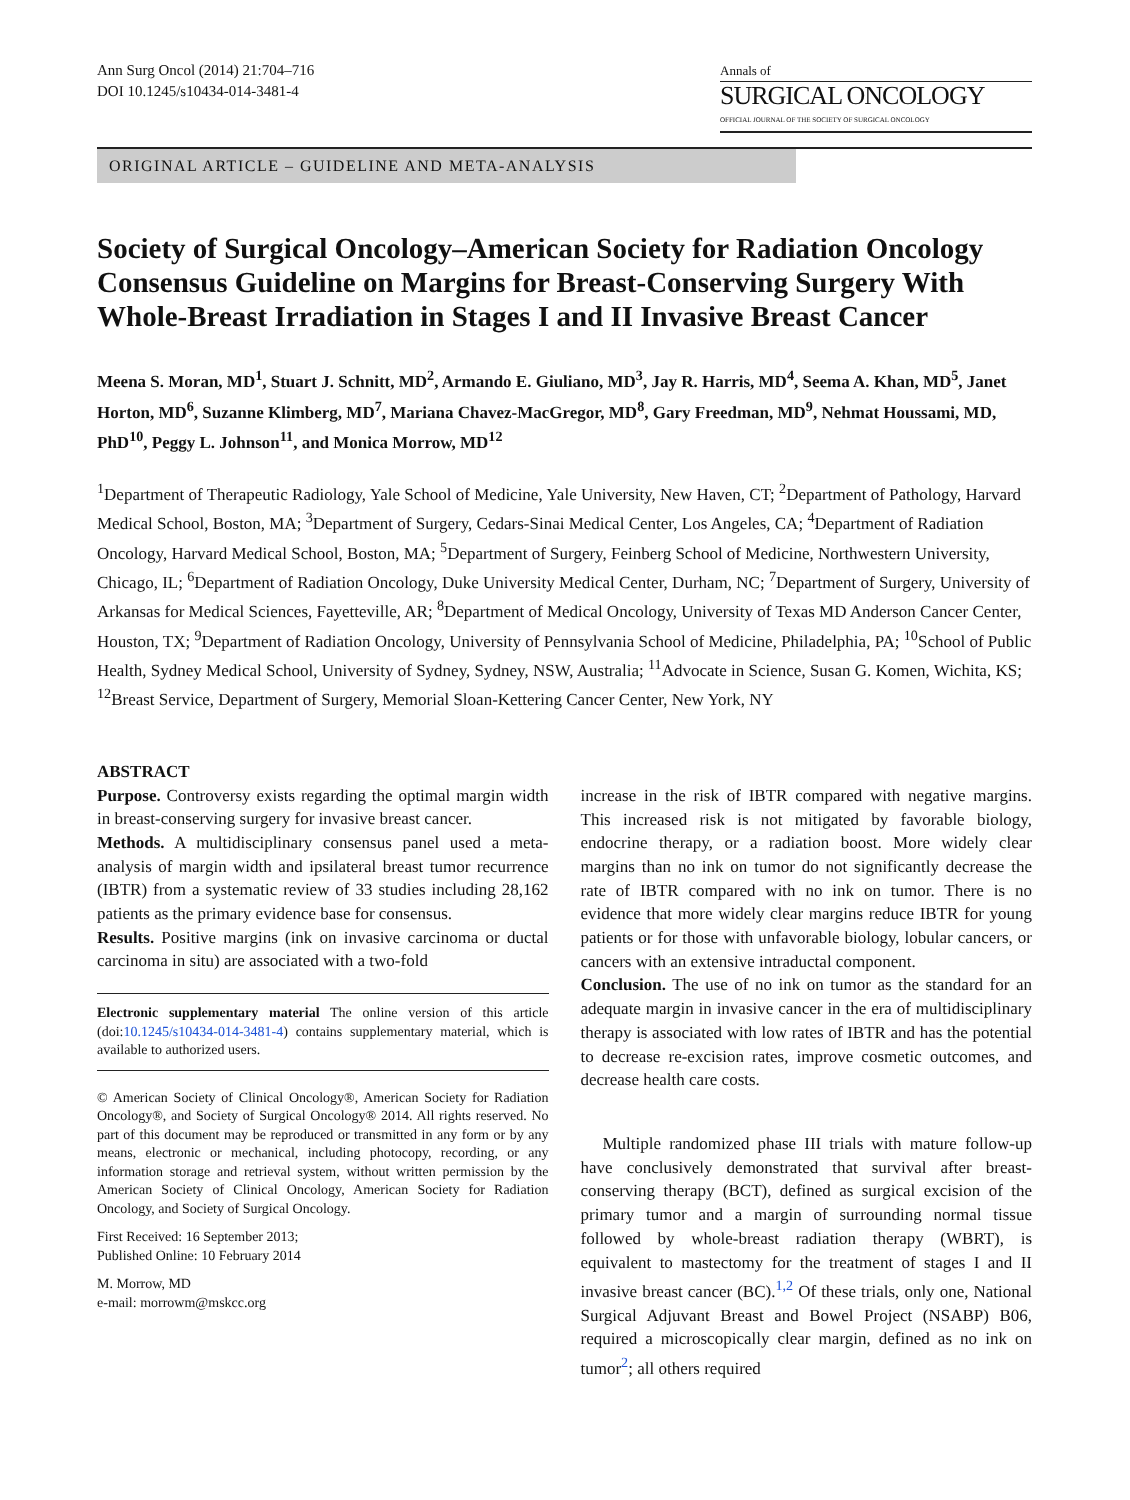Ann Surg Oncol (2014) 21:704–716
DOI 10.1245/s10434-014-3481-4
Annals of
SURGICAL ONCOLOGY
OFFICIAL JOURNAL OF THE SOCIETY OF SURGICAL ONCOLOGY
ORIGINAL ARTICLE – GUIDELINE AND META-ANALYSIS
Society of Surgical Oncology–American Society for Radiation Oncology Consensus Guideline on Margins for Breast-Conserving Surgery With Whole-Breast Irradiation in Stages I and II Invasive Breast Cancer
Meena S. Moran, MD<sup>1</sup>, Stuart J. Schnitt, MD<sup>2</sup>, Armando E. Giuliano, MD<sup>3</sup>, Jay R. Harris, MD<sup>4</sup>, Seema A. Khan, MD<sup>5</sup>, Janet Horton, MD<sup>6</sup>, Suzanne Klimberg, MD<sup>7</sup>, Mariana Chavez-MacGregor, MD<sup>8</sup>, Gary Freedman, MD<sup>9</sup>, Nehmat Houssami, MD, PhD<sup>10</sup>, Peggy L. Johnson<sup>11</sup>, and Monica Morrow, MD<sup>12</sup>
<sup>1</sup> Department of Therapeutic Radiology, Yale School of Medicine, Yale University, New Haven, CT; <sup>2</sup>Department of Pathology, Harvard Medical School, Boston, MA; <sup>3</sup>Department of Surgery, Cedars-Sinai Medical Center, Los Angeles, CA; <sup>4</sup>Department of Radiation Oncology, Harvard Medical School, Boston, MA; <sup>5</sup>Department of Surgery, Feinberg School of Medicine, Northwestern University, Chicago, IL; <sup>6</sup>Department of Radiation Oncology, Duke University Medical Center, Durham, NC; <sup>7</sup>Department of Surgery, University of Arkansas for Medical Sciences, Fayetteville, AR; <sup>8</sup>Department of Medical Oncology, University of Texas MD Anderson Cancer Center, Houston, TX; <sup>9</sup>Department of Radiation Oncology, University of Pennsylvania School of Medicine, Philadelphia, PA; <sup>10</sup>School of Public Health, Sydney Medical School, University of Sydney, Sydney, NSW, Australia; <sup>11</sup>Advocate in Science, Susan G. Komen, Wichita, KS; <sup>12</sup>Breast Service, Department of Surgery, Memorial Sloan-Kettering Cancer Center, New York, NY
ABSTRACT
Purpose. Controversy exists regarding the optimal margin width in breast-conserving surgery for invasive breast cancer.
Methods. A multidisciplinary consensus panel used a meta-analysis of margin width and ipsilateral breast tumor recurrence (IBTR) from a systematic review of 33 studies including 28,162 patients as the primary evidence base for consensus.
Results. Positive margins (ink on invasive carcinoma or ductal carcinoma in situ) are associated with a two-fold
Electronic supplementary material The online version of this article (doi:10.1245/s10434-014-3481-4) contains supplementary material, which is available to authorized users.
© American Society of Clinical Oncology®, American Society for Radiation Oncology®, and Society of Surgical Oncology® 2014. All rights reserved. No part of this document may be reproduced or transmitted in any form or by any means, electronic or mechanical, including photocopy, recording, or any information storage and retrieval system, without written permission by the American Society of Clinical Oncology, American Society for Radiation Oncology, and Society of Surgical Oncology.
First Received: 16 September 2013;
Published Online: 10 February 2014
M. Morrow, MD
e-mail: morrowm@mskcc.org
increase in the risk of IBTR compared with negative margins. This increased risk is not mitigated by favorable biology, endocrine therapy, or a radiation boost. More widely clear margins than no ink on tumor do not significantly decrease the rate of IBTR compared with no ink on tumor. There is no evidence that more widely clear margins reduce IBTR for young patients or for those with unfavorable biology, lobular cancers, or cancers with an extensive intraductal component.
Conclusion. The use of no ink on tumor as the standard for an adequate margin in invasive cancer in the era of multidisciplinary therapy is associated with low rates of IBTR and has the potential to decrease re-excision rates, improve cosmetic outcomes, and decrease health care costs.
Multiple randomized phase III trials with mature follow-up have conclusively demonstrated that survival after breast-conserving therapy (BCT), defined as surgical excision of the primary tumor and a margin of surrounding normal tissue followed by whole-breast radiation therapy (WBRT), is equivalent to mastectomy for the treatment of stages I and II invasive breast cancer (BC).<sup>1,2</sup> Of these trials, only one, National Surgical Adjuvant Breast and Bowel Project (NSABP) B06, required a microscopically clear margin, defined as no ink on tumor<sup>2</sup>; all others required